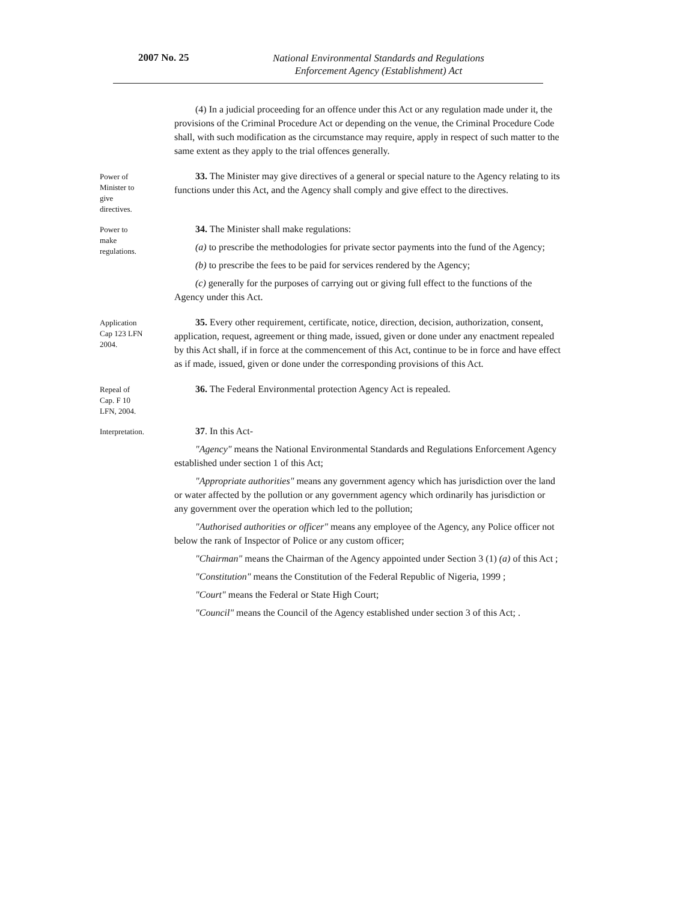2007 No. 25
National Environmental Standards and Regulations
Enforcement Agency (Establishment) Act
(4) In a judicial proceeding for an offence under this Act or any regulation made under it, the provisions of the Criminal Procedure Act or depending on the venue, the Criminal Procedure Code shall, with such modification as the circumstance may require, apply in respect of such matter to the same extent as they apply to the trial offences generally.
Power of
Minister to
give
directives.
33. The Minister may give directives of a general or special nature to the Agency relating to its functions under this Act, and the Agency shall comply and give effect to the directives.
Power to
make
regulations.
34. The Minister shall make regulations:
(a) to prescribe the methodologies for private sector payments into the fund of the Agency;
(b) to prescribe the fees to be paid for services rendered by the Agency;
(c) generally for the purposes of carrying out or giving full effect to the functions of the Agency under this Act.
Application
Cap 123 LFN
2004.
35. Every other requirement, certificate, notice, direction, decision, authorization, consent, application, request, agreement or thing made, issued, given or done under any enactment repealed by this Act shall, if in force at the commencement of this Act, continue to be in force and have effect as if made, issued, given or done under the corresponding provisions of this Act.
Repeal of
Cap. F 10
LFN, 2004.
36. The Federal Environmental protection Agency Act is repealed.
Interpretation.
37. In this Act-
"Agency" means the National Environmental Standards and Regulations Enforcement Agency established under section 1 of this Act;
"Appropriate authorities" means any government agency which has jurisdiction over the land or water affected by the pollution or any government agency which ordinarily has jurisdiction or any government over the operation which led to the pollution;
"Authorised authorities or officer" means any employee of the Agency, any Police officer not below the rank of Inspector of Police or any custom officer;
"Chairman" means the Chairman of the Agency appointed under Section 3 (1) (a) of this Act ;
"Constitution" means the Constitution of the Federal Republic of Nigeria, 1999 ;
"Court" means the Federal or State High Court;
"Council" means the Council of the Agency established under section 3 of this Act; .